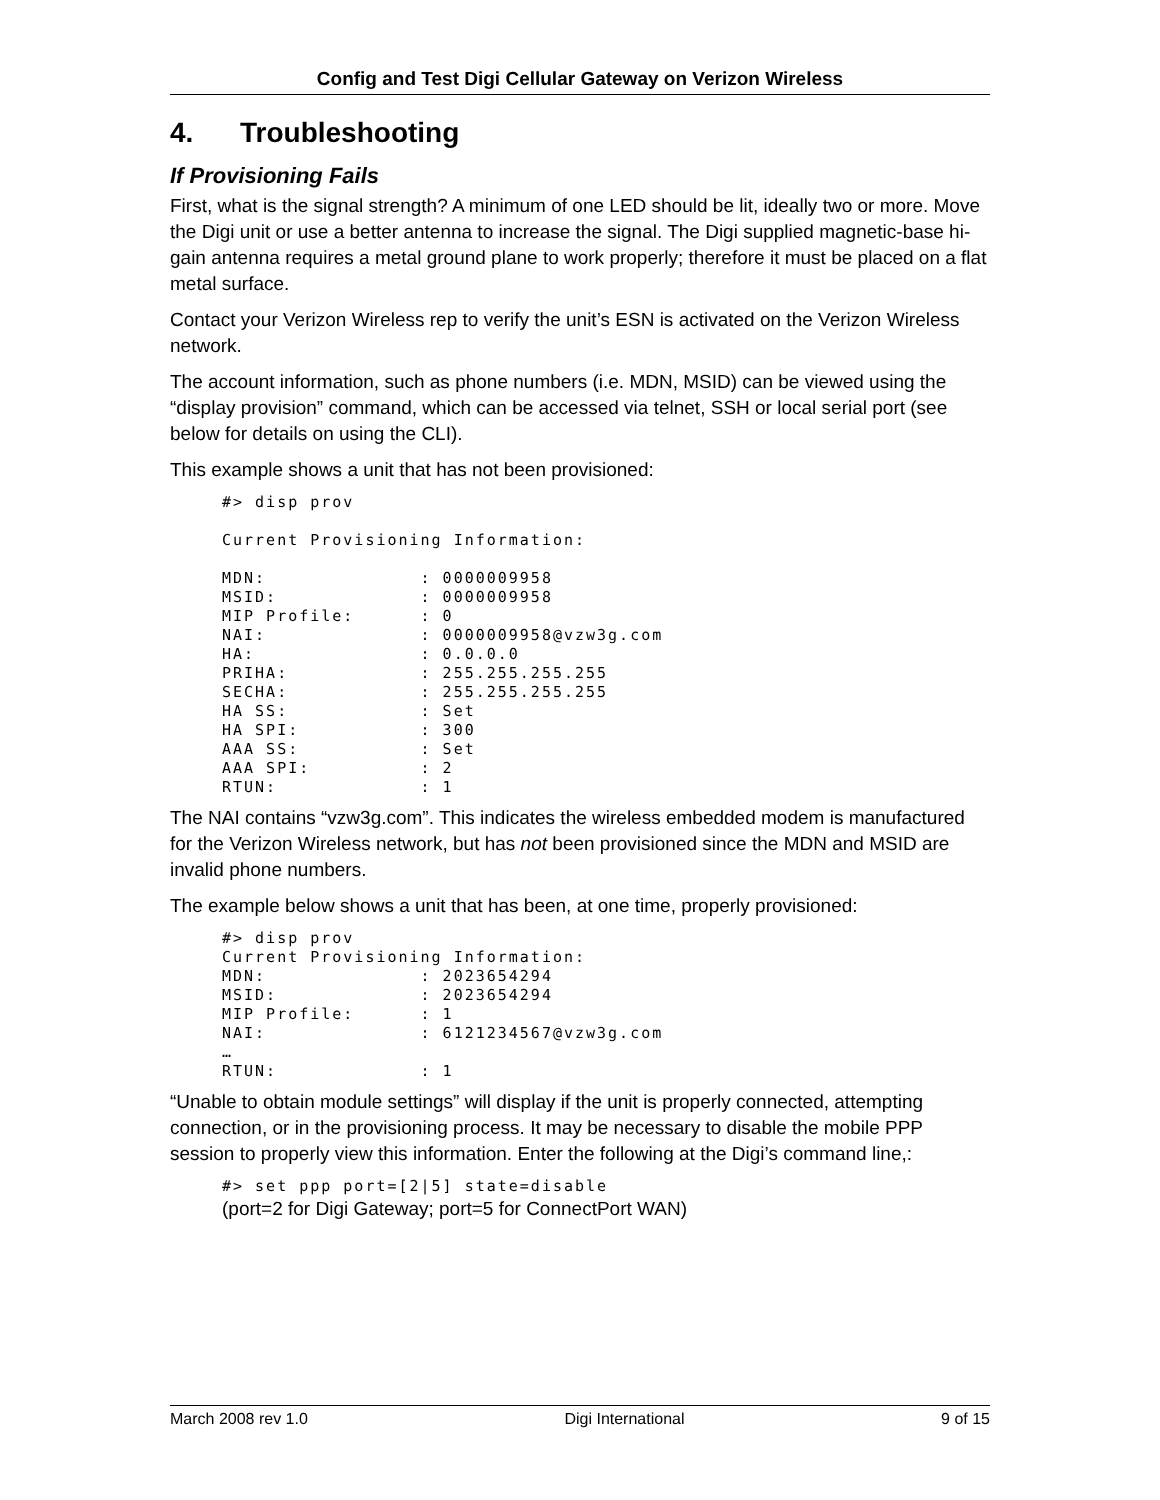Config and Test Digi Cellular Gateway on Verizon Wireless
4. Troubleshooting
If Provisioning Fails
First, what is the signal strength? A minimum of one LED should be lit, ideally two or more. Move the Digi unit or use a better antenna to increase the signal. The Digi supplied magnetic-base hi-gain antenna requires a metal ground plane to work properly; therefore it must be placed on a flat metal surface.
Contact your Verizon Wireless rep to verify the unit’s ESN is activated on the Verizon Wireless network.
The account information, such as phone numbers (i.e. MDN, MSID) can be viewed using the “display provision” command, which can be accessed via telnet, SSH or local serial port (see below for details on using the CLI).
This example shows a unit that has not been provisioned:
#> disp prov

Current Provisioning Information:

MDN:              : 0000009958
MSID:             : 0000009958
MIP Profile:      : 0
NAI:              : 0000009958@vzw3g.com
HA:               : 0.0.0.0
PRIHA:            : 255.255.255.255
SECHA:            : 255.255.255.255
HA SS:            : Set
HA SPI:           : 300
AAA SS:           : Set
AAA SPI:          : 2
RTUN:             : 1
The NAI contains “vzw3g.com”. This indicates the wireless embedded modem is manufactured for the Verizon Wireless network, but has not been provisioned since the MDN and MSID are invalid phone numbers.
The example below shows a unit that has been, at one time, properly provisioned:
#> disp prov
Current Provisioning Information:
MDN:              : 2023654294
MSID:             : 2023654294
MIP Profile:      : 1
NAI:              : 6121234567@vzw3g.com
…
RTUN:             : 1
“Unable to obtain module settings” will display if the unit is properly connected, attempting connection, or in the provisioning process. It may be necessary to disable the mobile PPP session to properly view this information. Enter the following at the Digi’s command line,:
#> set ppp port=[2|5] state=disable
(port=2 for Digi Gateway; port=5 for ConnectPort WAN)
March 2008 rev 1.0 Digi International 9 of 15